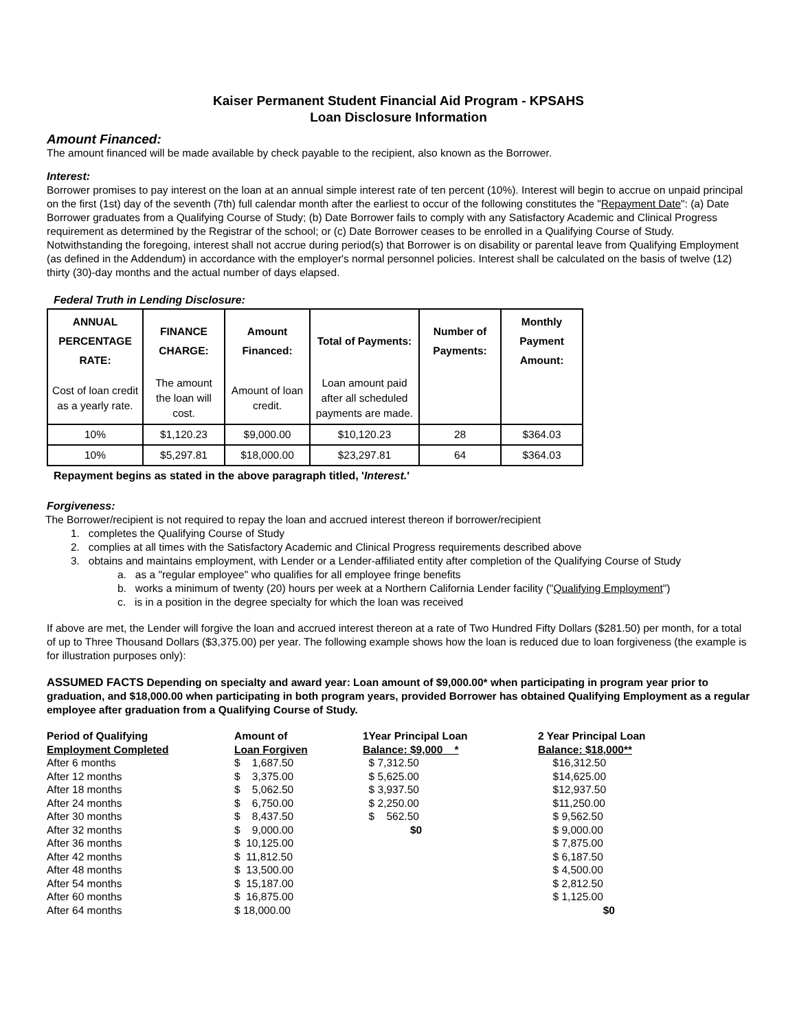Kaiser Permanent Student Financial Aid Program - KPSAHS
Loan Disclosure Information
Amount Financed:
The amount financed will be made available by check payable to the recipient, also known as the Borrower.
Interest:
Borrower promises to pay interest on the loan at an annual simple interest rate of ten percent (10%). Interest will begin to accrue on unpaid principal on the first (1st) day of the seventh (7th) full calendar month after the earliest to occur of the following constitutes the "Repayment Date": (a) Date Borrower graduates from a Qualifying Course of Study; (b) Date Borrower fails to comply with any Satisfactory Academic and Clinical Progress requirement as determined by the Registrar of the school; or (c) Date Borrower ceases to be enrolled in a Qualifying Course of Study. Notwithstanding the foregoing, interest shall not accrue during period(s) that Borrower is on disability or parental leave from Qualifying Employment (as defined in the Addendum) in accordance with the employer's normal personnel policies. Interest shall be calculated on the basis of twelve (12) thirty (30)-day months and the actual number of days elapsed.
Federal Truth in Lending Disclosure:
| ANNUAL PERCENTAGE RATE: | FINANCE CHARGE: | Amount Financed: | Total of Payments: | Number of Payments: | Monthly Payment Amount: |
| --- | --- | --- | --- | --- | --- |
| Cost of loan credit as a yearly rate. | The amount the loan will cost. | Amount of loan credit. | Loan amount paid after all scheduled payments are made. | | |
| 10% | $1,120.23 | $9,000.00 | $10,120.23 | 28 | $364.03 |
| 10% | $5,297.81 | $18,000.00 | $23,297.81 | 64 | $364.03 |
Repayment begins as stated in the above paragraph titled, 'Interest.'
Forgiveness:
The Borrower/recipient is not required to repay the loan and accrued interest thereon if borrower/recipient
1. completes the Qualifying Course of Study
2. complies at all times with the Satisfactory Academic and Clinical Progress requirements described above
3. obtains and maintains employment, with Lender or a Lender-affiliated entity after completion of the Qualifying Course of Study
a. as a "regular employee" who qualifies for all employee fringe benefits
b. works a minimum of twenty (20) hours per week at a Northern California Lender facility ("Qualifying Employment")
c. is in a position in the degree specialty for which the loan was received
If above are met, the Lender will forgive the loan and accrued interest thereon at a rate of Two Hundred Fifty Dollars ($281.50) per month, for a total of up to Three Thousand Dollars ($3,375.00) per year. The following example shows how the loan is reduced due to loan forgiveness (the example is for illustration purposes only):
ASSUMED FACTS Depending on specialty and award year: Loan amount of $9,000.00* when participating in program year prior to graduation, and $18,000.00 when participating in both program years, provided Borrower has obtained Qualifying Employment as a regular employee after graduation from a Qualifying Course of Study.
| Period of Qualifying Employment Completed | Amount of Loan Forgiven | 1Year Principal Loan Balance: $9,000 * | 2 Year Principal Loan Balance: $18,000** |
| --- | --- | --- | --- |
| After 6 months | $ 1,687.50 | $ 7,312.50 | $16,312.50 |
| After 12 months | $ 3,375.00 | $ 5,625.00 | $14,625.00 |
| After 18 months | $ 5,062.50 | $ 3,937.50 | $12,937.50 |
| After 24 months | $ 6,750.00 | $ 2,250.00 | $11,250.00 |
| After 30 months | $ 8,437.50 | $ 562.50 | $ 9,562.50 |
| After 32 months | $ 9,000.00 | $0 | $ 9,000.00 |
| After 36 months | $ 10,125.00 | | $ 7,875.00 |
| After 42 months | $ 11,812.50 | | $ 6,187.50 |
| After 48 months | $ 13,500.00 | | $ 4,500.00 |
| After 54 months | $ 15,187.00 | | $ 2,812.50 |
| After 60 months | $ 16,875.00 | | $ 1,125.00 |
| After 64 months | $ 18,000.00 | | $0 |